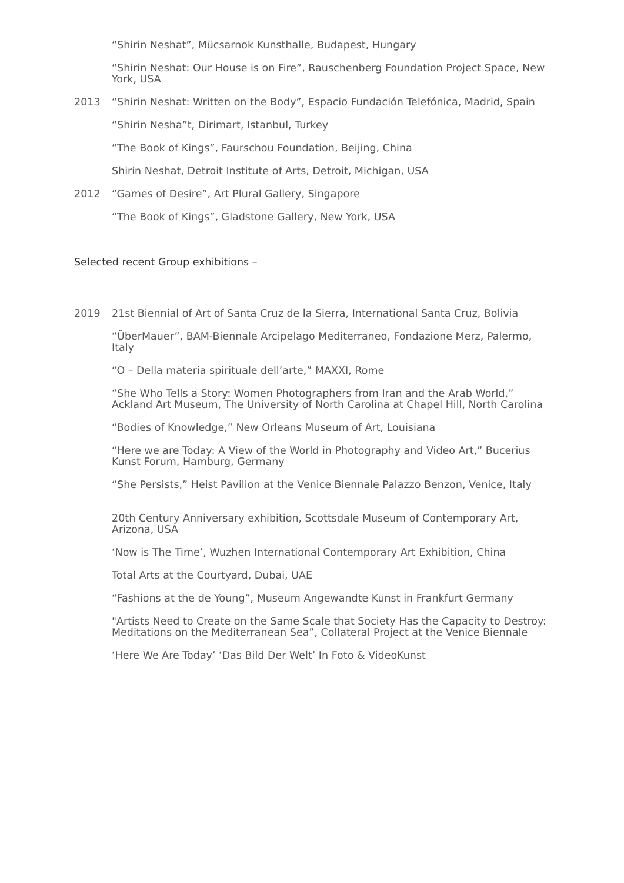“Shirin Neshat”, Mücsarnok Kunsthalle, Budapest, Hungary
“Shirin Neshat: Our House is on Fire”, Rauschenberg Foundation Project Space, New York, USA
2013 “Shirin Neshat: Written on the Body”, Espacio Fundación Telefónica, Madrid, Spain
“Shirin Nesha”t, Dirimart, Istanbul, Turkey
“The Book of Kings”, Faurschou Foundation, Beijing, China
Shirin Neshat, Detroit Institute of Arts, Detroit, Michigan, USA
2012 “Games of Desire”, Art Plural Gallery, Singapore
“The Book of Kings”, Gladstone Gallery, New York, USA
Selected recent Group exhibitions –
2019 21st Biennial of Art of Santa Cruz de la Sierra, International Santa Cruz, Bolivia
“ÜberMauer”, BAM-Biennale Arcipelago Mediterraneo, Fondazione Merz, Palermo, Italy
“O – Della materia spirituale dell’arte,” MAXXI, Rome
“She Who Tells a Story: Women Photographers from Iran and the Arab World,” Ackland Art Museum, The University of North Carolina at Chapel Hill, North Carolina
“Bodies of Knowledge,” New Orleans Museum of Art, Louisiana
“Here we are Today: A View of the World in Photography and Video Art,” Bucerius Kunst Forum, Hamburg, Germany
“She Persists,” Heist Pavilion at the Venice Biennale Palazzo Benzon, Venice, Italy
20th Century Anniversary exhibition, Scottsdale Museum of Contemporary Art, Arizona, USA
‘Now is The Time’, Wuzhen International Contemporary Art Exhibition, China
Total Arts at the Courtyard, Dubai, UAE
“Fashions at the de Young”, Museum Angewandte Kunst in Frankfurt Germany
"Artists Need to Create on the Same Scale that Society Has the Capacity to Destroy: Meditations on the Mediterranean Sea”, Collateral Project at the Venice Biennale
‘Here We Are Today’ ‘Das Bild Der Welt’ In Foto & VideoKunst